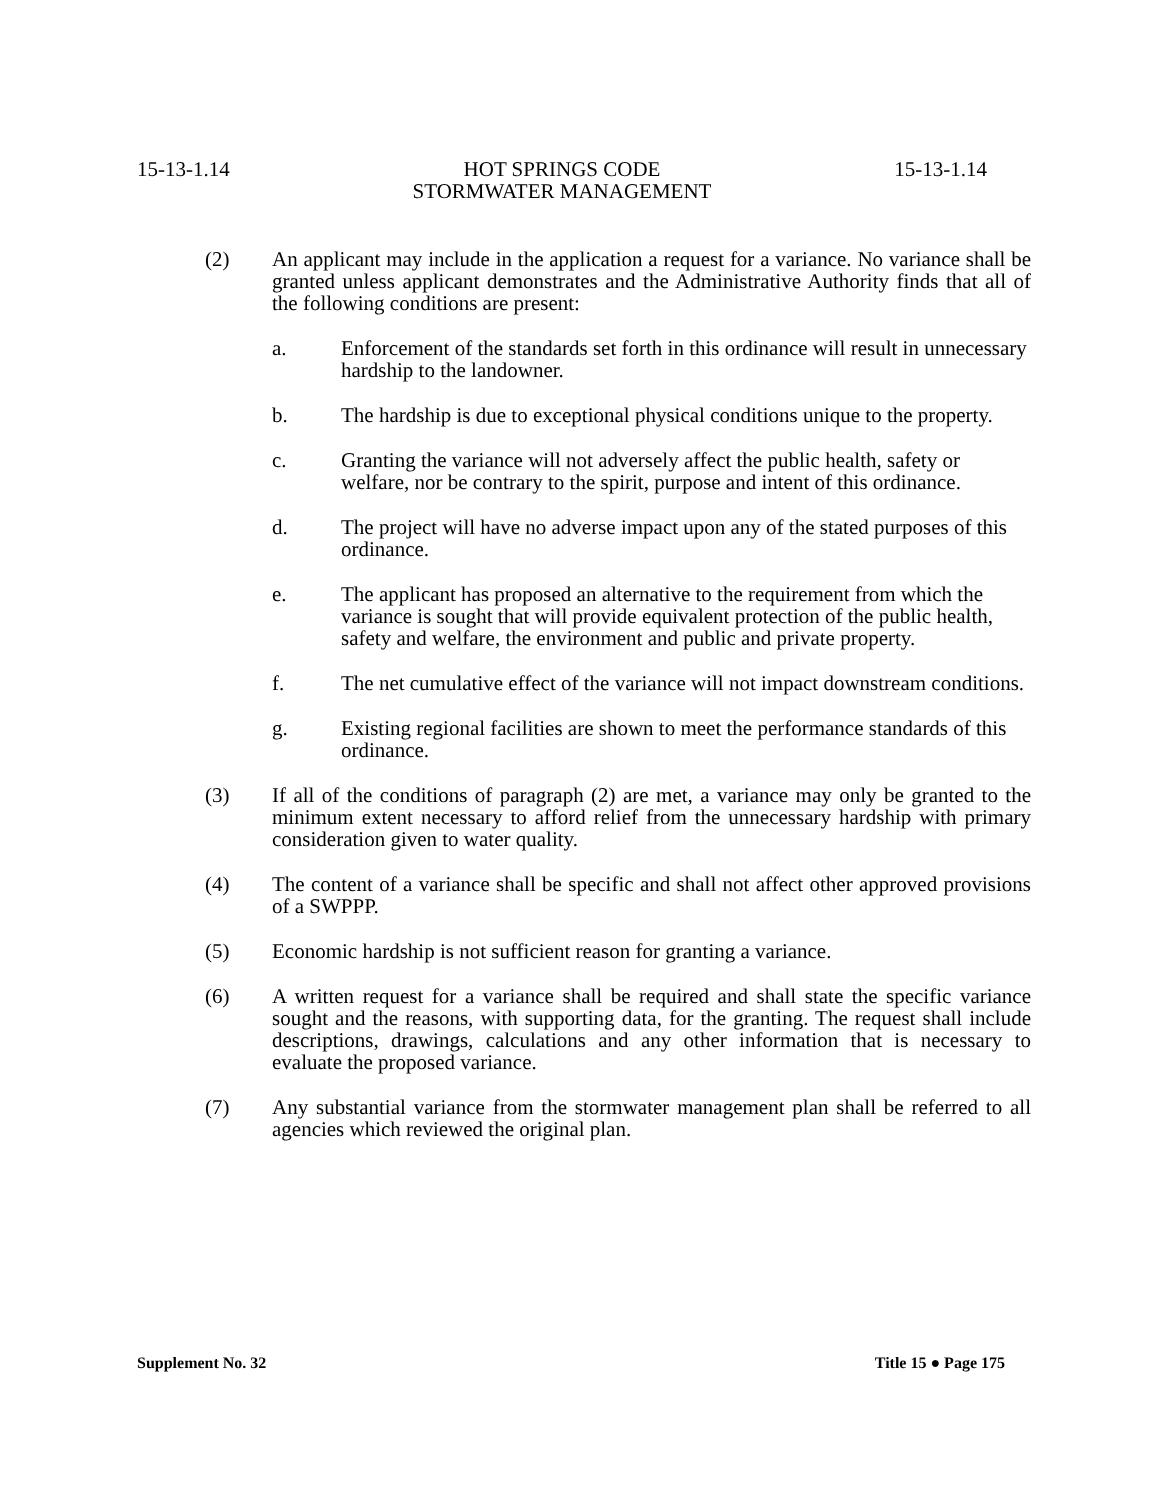15-13-1.14 HOT SPRINGS CODE 15-13-1.14
STORMWATER MANAGEMENT
(2) An applicant may include in the application a request for a variance. No variance shall be granted unless applicant demonstrates and the Administrative Authority finds that all of the following conditions are present:
a. Enforcement of the standards set forth in this ordinance will result in unnecessary hardship to the landowner.
b. The hardship is due to exceptional physical conditions unique to the property.
c. Granting the variance will not adversely affect the public health, safety or welfare, nor be contrary to the spirit, purpose and intent of this ordinance.
d. The project will have no adverse impact upon any of the stated purposes of this ordinance.
e. The applicant has proposed an alternative to the requirement from which the variance is sought that will provide equivalent protection of the public health, safety and welfare, the environment and public and private property.
f. The net cumulative effect of the variance will not impact downstream conditions.
g. Existing regional facilities are shown to meet the performance standards of this ordinance.
(3) If all of the conditions of paragraph (2) are met, a variance may only be granted to the minimum extent necessary to afford relief from the unnecessary hardship with primary consideration given to water quality.
(4) The content of a variance shall be specific and shall not affect other approved provisions of a SWPPP.
(5) Economic hardship is not sufficient reason for granting a variance.
(6) A written request for a variance shall be required and shall state the specific variance sought and the reasons, with supporting data, for the granting. The request shall include descriptions, drawings, calculations and any other information that is necessary to evaluate the proposed variance.
(7) Any substantial variance from the stormwater management plan shall be referred to all agencies which reviewed the original plan.
Supplement No. 32 Title 15 ● Page 175